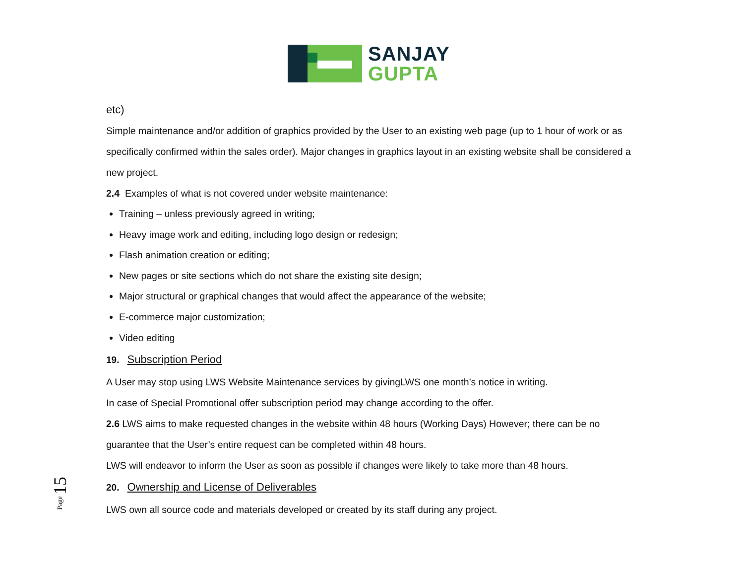SANJAY
GUPTA
etc)
Simple maintenance and/or addition of graphics provided by the User to an existing web page (up to 1 hour of work or as specifically confirmed within the sales order). Major changes in graphics layout in an existing website shall be considered a new project.
2.4 Examples of what is not covered under website maintenance:
Training – unless previously agreed in writing;
Heavy image work and editing, including logo design or redesign;
Flash animation creation or editing;
New pages or site sections which do not share the existing site design;
Major structural or graphical changes that would affect the appearance of the website;
E-commerce major customization;
Video editing
19. Subscription Period
A User may stop using LWS Website Maintenance services by givingLWS one month’s notice in writing.
In case of Special Promotional offer subscription period may change according to the offer.
2.6 LWS aims to make requested changes in the website within 48 hours (Working Days) However; there can be no guarantee that the User’s entire request can be completed within 48 hours.
LWS will endeavor to inform the User as soon as possible if changes were likely to take more than 48 hours.
20. Ownership and License of Deliverables
LWS own all source code and materials developed or created by its staff during any project.
Page 15